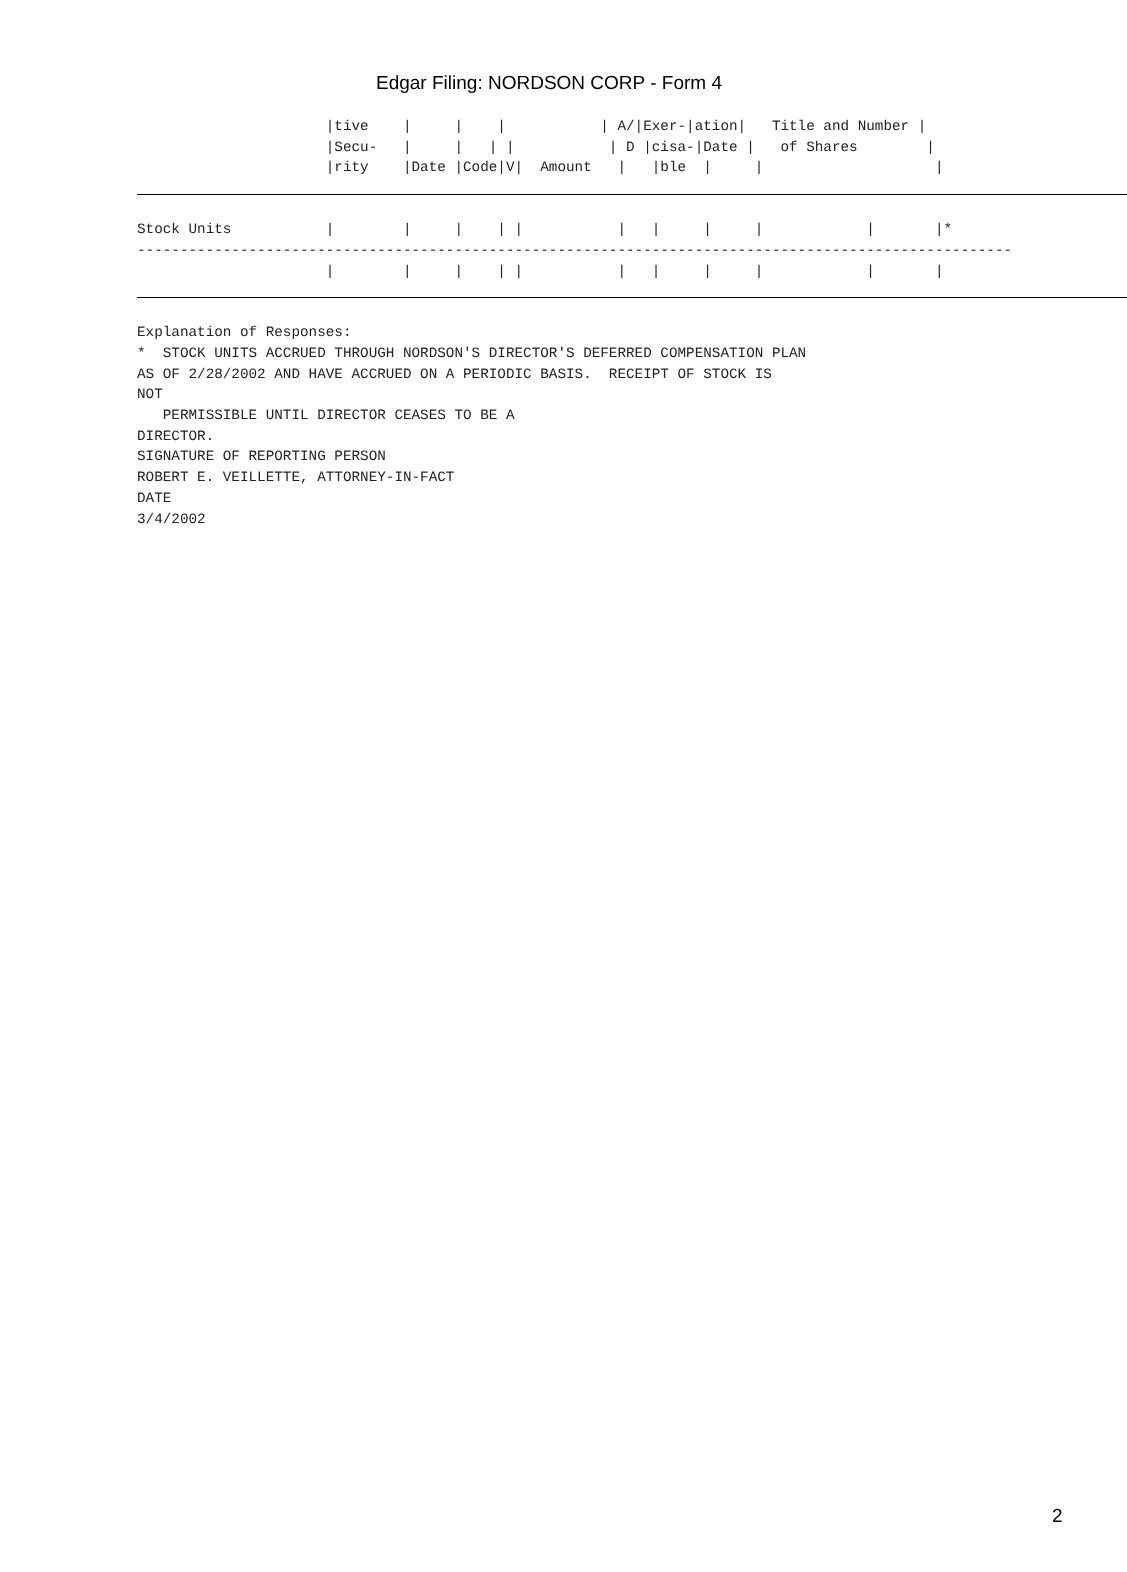Edgar Filing: NORDSON CORP - Form 4
                      |tive    |     |    |           | A/|Exer-|ation|   Title and Number |
                      |Secu-   |     |   | |           | D |cisa-|Date |   of Shares        |
                      |rity    |Date |Code|V|  Amount   |   |ble  |     |                    |
Stock Units           |        |     |    | |           |   |     |     |            |       |*
------------------------------------------------------------------------------------------------------
                      |        |     |    | |           |   |     |     |            |       |
Explanation of Responses:
*  STOCK UNITS ACCRUED THROUGH NORDSON'S DIRECTOR'S DEFERRED COMPENSATION PLAN
AS OF 2/28/2002 AND HAVE ACCRUED ON A PERIODIC BASIS.  RECEIPT OF STOCK IS
NOT
   PERMISSIBLE UNTIL DIRECTOR CEASES TO BE A
DIRECTOR.
SIGNATURE OF REPORTING PERSON
ROBERT E. VEILLETTE, ATTORNEY-IN-FACT
DATE
3/4/2002
2